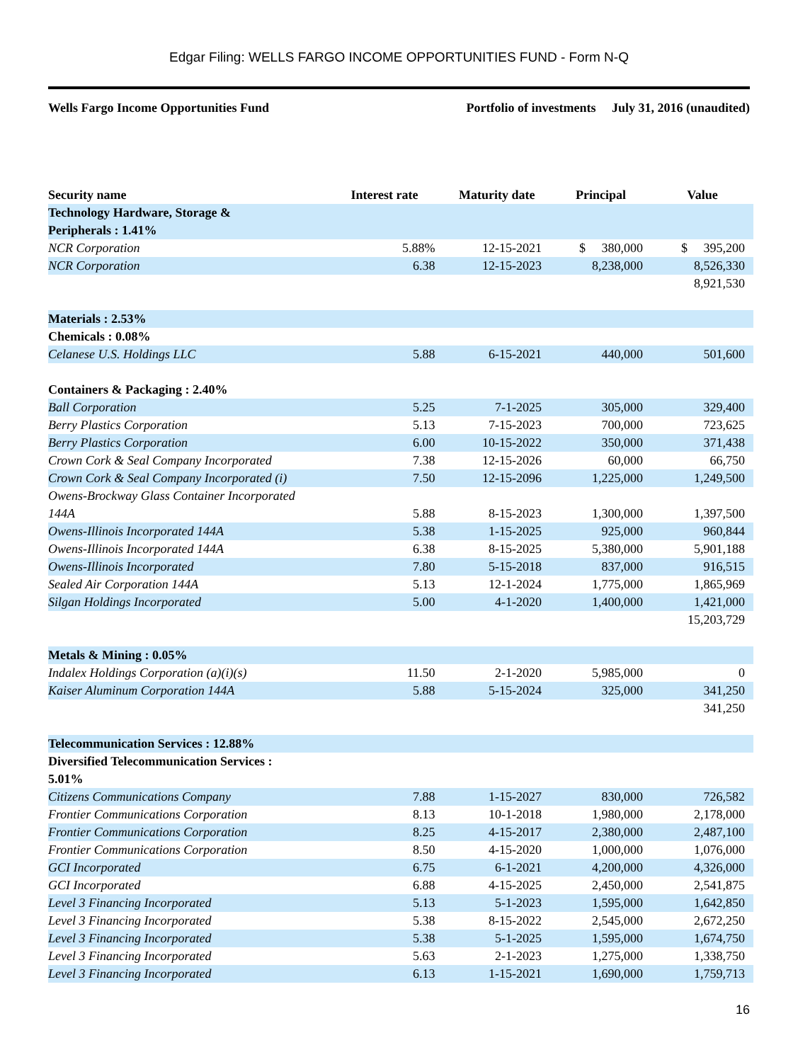Edgar Filing: WELLS FARGO INCOME OPPORTUNITIES FUND - Form N-Q
Wells Fargo Income Opportunities Fund Portfolio of investments July 31, 2016 (unaudited)
| Security name | Interest rate | Maturity date | Principal | Value |
| --- | --- | --- | --- | --- |
| Technology Hardware, Storage & Peripherals : 1.41% | | | | |
| NCR Corporation | 5.88% | 12-15-2021 | $ 380,000 | $ 395,200 |
| NCR Corporation | 6.38 | 12-15-2023 | 8,238,000 | 8,526,330 |
| | | | | 8,921,530 |
| Materials : 2.53% | | | | |
| Chemicals : 0.08% | | | | |
| Celanese U.S. Holdings LLC | 5.88 | 6-15-2021 | 440,000 | 501,600 |
| Containers & Packaging : 2.40% | | | | |
| Ball Corporation | 5.25 | 7-1-2025 | 305,000 | 329,400 |
| Berry Plastics Corporation | 5.13 | 7-15-2023 | 700,000 | 723,625 |
| Berry Plastics Corporation | 6.00 | 10-15-2022 | 350,000 | 371,438 |
| Crown Cork & Seal Company Incorporated | 7.38 | 12-15-2026 | 60,000 | 66,750 |
| Crown Cork & Seal Company Incorporated (i) | 7.50 | 12-15-2096 | 1,225,000 | 1,249,500 |
| Owens-Brockway Glass Container Incorporated 144A | 5.88 | 8-15-2023 | 1,300,000 | 1,397,500 |
| Owens-Illinois Incorporated 144A | 5.38 | 1-15-2025 | 925,000 | 960,844 |
| Owens-Illinois Incorporated 144A | 6.38 | 8-15-2025 | 5,380,000 | 5,901,188 |
| Owens-Illinois Incorporated | 7.80 | 5-15-2018 | 837,000 | 916,515 |
| Sealed Air Corporation 144A | 5.13 | 12-1-2024 | 1,775,000 | 1,865,969 |
| Silgan Holdings Incorporated | 5.00 | 4-1-2020 | 1,400,000 | 1,421,000 |
| | | | | 15,203,729 |
| Metals & Mining : 0.05% | | | | |
| Indalex Holdings Corporation (a)(i)(s) | 11.50 | 2-1-2020 | 5,985,000 | 0 |
| Kaiser Aluminum Corporation 144A | 5.88 | 5-15-2024 | 325,000 | 341,250 |
| | | | | 341,250 |
| Telecommunication Services : 12.88% | | | | |
| Diversified Telecommunication Services : 5.01% | | | | |
| Citizens Communications Company | 7.88 | 1-15-2027 | 830,000 | 726,582 |
| Frontier Communications Corporation | 8.13 | 10-1-2018 | 1,980,000 | 2,178,000 |
| Frontier Communications Corporation | 8.25 | 4-15-2017 | 2,380,000 | 2,487,100 |
| Frontier Communications Corporation | 8.50 | 4-15-2020 | 1,000,000 | 1,076,000 |
| GCI Incorporated | 6.75 | 6-1-2021 | 4,200,000 | 4,326,000 |
| GCI Incorporated | 6.88 | 4-15-2025 | 2,450,000 | 2,541,875 |
| Level 3 Financing Incorporated | 5.13 | 5-1-2023 | 1,595,000 | 1,642,850 |
| Level 3 Financing Incorporated | 5.38 | 8-15-2022 | 2,545,000 | 2,672,250 |
| Level 3 Financing Incorporated | 5.38 | 5-1-2025 | 1,595,000 | 1,674,750 |
| Level 3 Financing Incorporated | 5.63 | 2-1-2023 | 1,275,000 | 1,338,750 |
| Level 3 Financing Incorporated | 6.13 | 1-15-2021 | 1,690,000 | 1,759,713 |
16